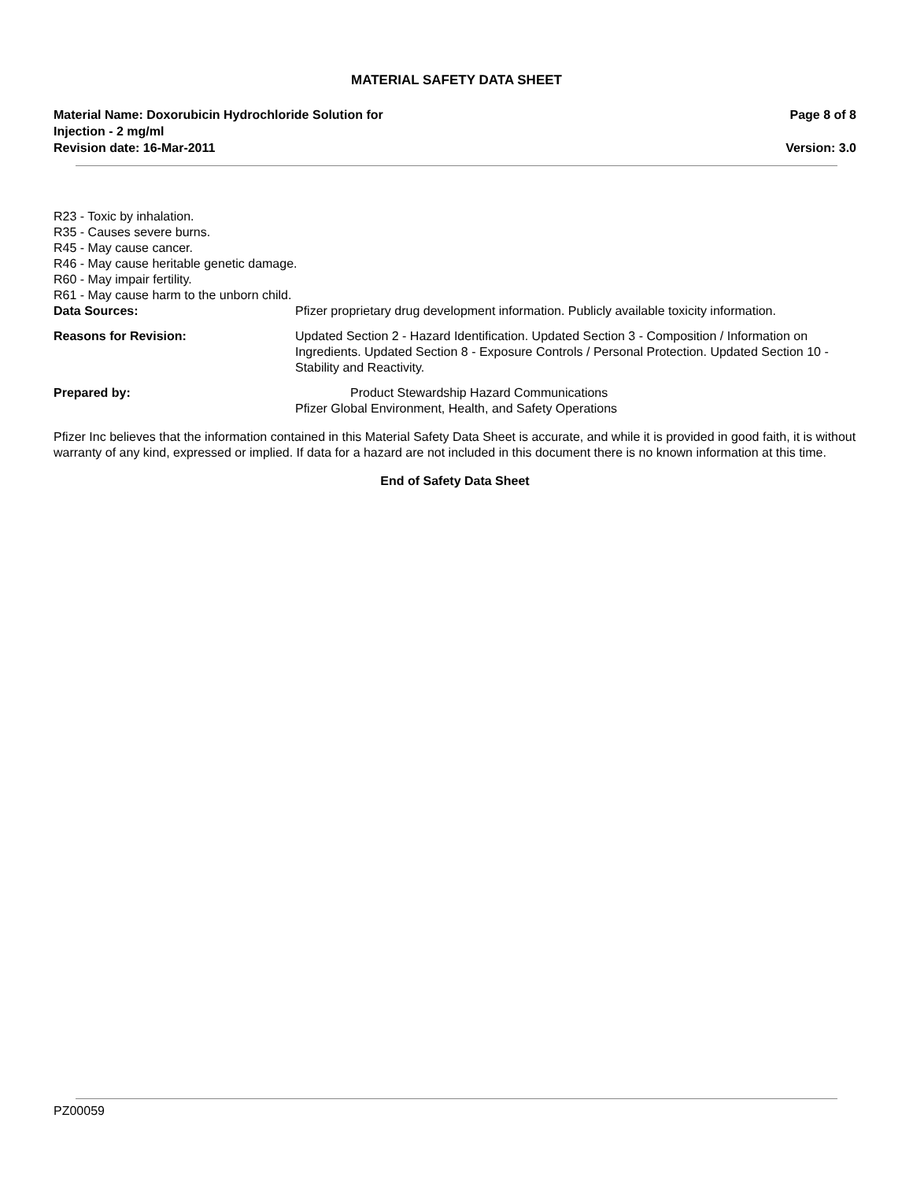MATERIAL SAFETY DATA SHEET
Material Name: Doxorubicin Hydrochloride Solution for
Injection - 2 mg/ml
Page 8 of 8
Revision date: 16-Mar-2011 Version: 3.0
R23 - Toxic by inhalation.
R35 - Causes severe burns.
R45 - May cause cancer.
R46 - May cause heritable genetic damage.
R60 - May impair fertility.
R61 - May cause harm to the unborn child.
Data Sources: Pfizer proprietary drug development information. Publicly available toxicity information.
Reasons for Revision: Updated Section 2 - Hazard Identification. Updated Section 3 - Composition / Information on Ingredients. Updated Section 8 - Exposure Controls / Personal Protection. Updated Section 10 - Stability and Reactivity.
Prepared by: Product Stewardship Hazard Communications
Pfizer Global Environment, Health, and Safety Operations
Pfizer Inc believes that the information contained in this Material Safety Data Sheet is accurate, and while it is provided in good faith, it is without warranty of any kind, expressed or implied. If data for a hazard are not included in this document there is no known information at this time.
End of Safety Data Sheet
PZ00059